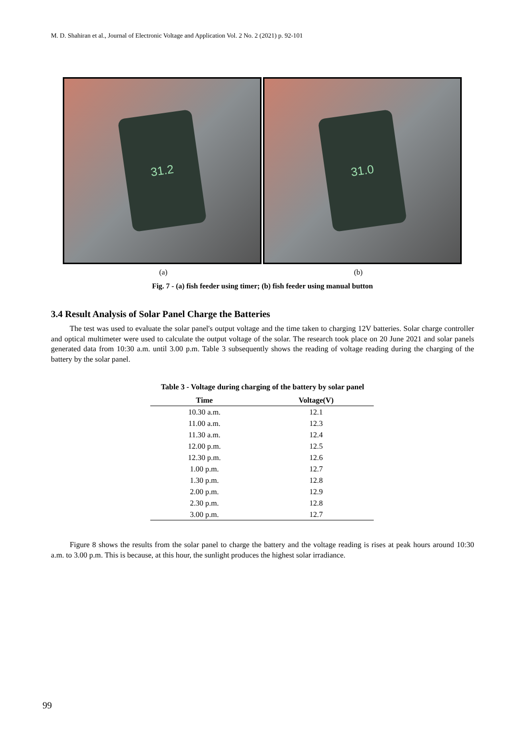M. D. Shahiran et al., Journal of Electronic Voltage and Application Vol. 2 No. 2 (2021) p. 92-101
31.2
31.0
(a) (b)
Fig. 7 - (a) fish feeder using timer; (b) fish feeder using manual button
3.4 Result Analysis of Solar Panel Charge the Batteries
The test was used to evaluate the solar panel's output voltage and the time taken to charging 12V batteries. Solar charge controller and optical multimeter were used to calculate the output voltage of the solar. The research took place on 20 June 2021 and solar panels generated data from 10:30 a.m. until 3.00 p.m. Table 3 subsequently shows the reading of voltage reading during the charging of the battery by the solar panel.
Table 3 - Voltage during charging of the battery by solar panel
| Time | Voltage(V) |
| --- | --- |
| 10.30 a.m. | 12.1 |
| 11.00 a.m. | 12.3 |
| 11.30 a.m. | 12.4 |
| 12.00 p.m. | 12.5 |
| 12.30 p.m. | 12.6 |
| 1.00 p.m. | 12.7 |
| 1.30 p.m. | 12.8 |
| 2.00 p.m. | 12.9 |
| 2.30 p.m. | 12.8 |
| 3.00 p.m. | 12.7 |
Figure 8 shows the results from the solar panel to charge the battery and the voltage reading is rises at peak hours around 10:30 a.m. to 3.00 p.m. This is because, at this hour, the sunlight produces the highest solar irradiance.
99